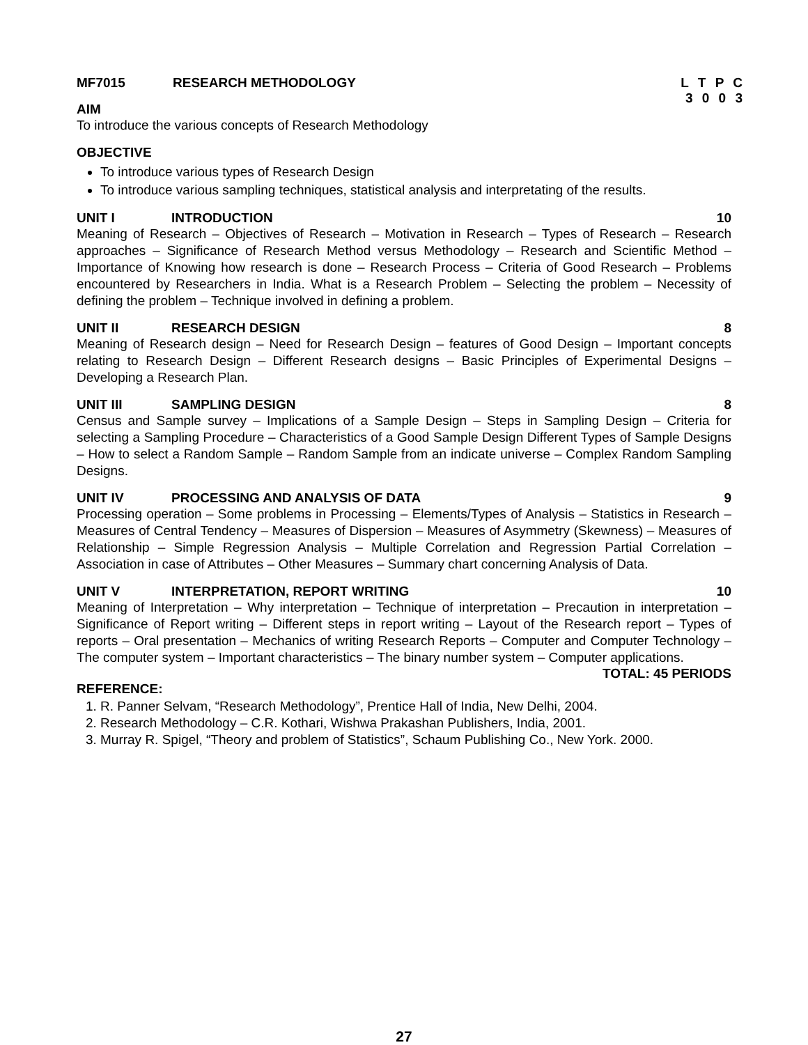MF7015 RESEARCH METHODOLOGY L T P C
3 0 0 3
AIM
To introduce the various concepts of Research Methodology
OBJECTIVE
To introduce various types of Research Design
To introduce various sampling techniques, statistical analysis and interpretating of the results.
UNIT I INTRODUCTION 10
Meaning of Research – Objectives of Research – Motivation in Research – Types of Research – Research approaches – Significance of Research Method versus Methodology – Research and Scientific Method – Importance of Knowing how research is done – Research Process – Criteria of Good Research – Problems encountered by Researchers in India. What is a Research Problem – Selecting the problem – Necessity of defining the problem – Technique involved in defining a problem.
UNIT II RESEARCH DESIGN 8
Meaning of Research design – Need for Research Design – features of Good Design – Important concepts relating to Research Design – Different Research designs – Basic Principles of Experimental Designs – Developing a Research Plan.
UNIT III SAMPLING DESIGN 8
Census and Sample survey – Implications of a Sample Design – Steps in Sampling Design – Criteria for selecting a Sampling Procedure – Characteristics of a Good Sample Design Different Types of Sample Designs – How to select a Random Sample – Random Sample from an indicate universe – Complex Random Sampling Designs.
UNIT IV PROCESSING AND ANALYSIS OF DATA 9
Processing operation – Some problems in Processing – Elements/Types of Analysis – Statistics in Research – Measures of Central Tendency – Measures of Dispersion – Measures of Asymmetry (Skewness) – Measures of Relationship – Simple Regression Analysis – Multiple Correlation and Regression Partial Correlation – Association in case of Attributes – Other Measures – Summary chart concerning Analysis of Data.
UNIT V INTERPRETATION, REPORT WRITING 10
Meaning of Interpretation – Why interpretation – Technique of interpretation – Precaution in interpretation – Significance of Report writing – Different steps in report writing – Layout of the Research report – Types of reports – Oral presentation – Mechanics of writing Research Reports – Computer and Computer Technology – The computer system – Important characteristics – The binary number system – Computer applications.
TOTAL: 45 PERIODS
REFERENCE:
1. R. Panner Selvam, “Research Methodology”, Prentice Hall of India, New Delhi, 2004.
2. Research Methodology – C.R. Kothari, Wishwa Prakashan Publishers, India, 2001.
3. Murray R. Spigel, “Theory and problem of Statistics”, Schaum Publishing Co., New York. 2000.
27